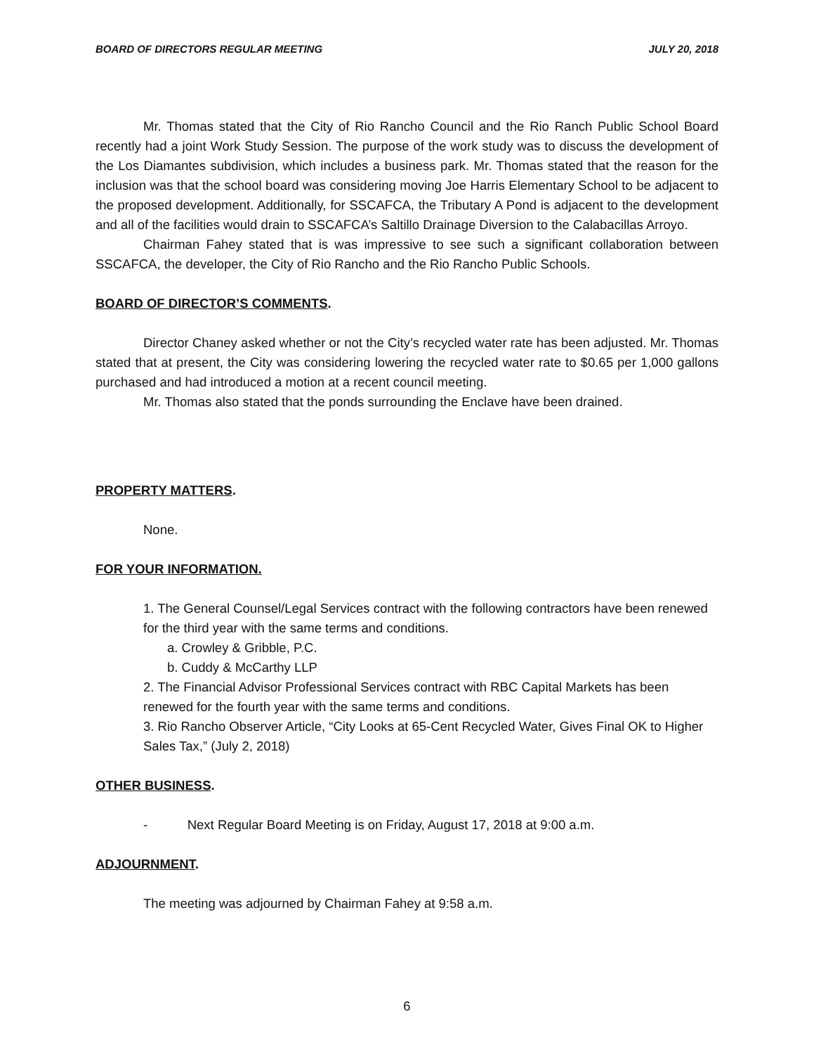BOARD OF DIRECTORS REGULAR MEETING JULY 20, 2018
Mr. Thomas stated that the City of Rio Rancho Council and the Rio Ranch Public School Board recently had a joint Work Study Session. The purpose of the work study was to discuss the development of the Los Diamantes subdivision, which includes a business park. Mr. Thomas stated that the reason for the inclusion was that the school board was considering moving Joe Harris Elementary School to be adjacent to the proposed development. Additionally, for SSCAFCA, the Tributary A Pond is adjacent to the development and all of the facilities would drain to SSCAFCA’s Saltillo Drainage Diversion to the Calabacillas Arroyo.
Chairman Fahey stated that is was impressive to see such a significant collaboration between SSCAFCA, the developer, the City of Rio Rancho and the Rio Rancho Public Schools.
BOARD OF DIRECTOR’S COMMENTS.
Director Chaney asked whether or not the City’s recycled water rate has been adjusted. Mr. Thomas stated that at present, the City was considering lowering the recycled water rate to $0.65 per 1,000 gallons purchased and had introduced a motion at a recent council meeting.
Mr. Thomas also stated that the ponds surrounding the Enclave have been drained.
PROPERTY MATTERS.
None.
FOR YOUR INFORMATION.
1. The General Counsel/Legal Services contract with the following contractors have been renewed for the third year with the same terms and conditions.
a. Crowley & Gribble, P.C.
b. Cuddy & McCarthy LLP
2. The Financial Advisor Professional Services contract with RBC Capital Markets has been renewed for the fourth year with the same terms and conditions.
3. Rio Rancho Observer Article, “City Looks at 65-Cent Recycled Water, Gives Final OK to Higher Sales Tax,” (July 2, 2018)
OTHER BUSINESS.
- Next Regular Board Meeting is on Friday, August 17, 2018 at 9:00 a.m.
ADJOURNMENT.
The meeting was adjourned by Chairman Fahey at 9:58 a.m.
6